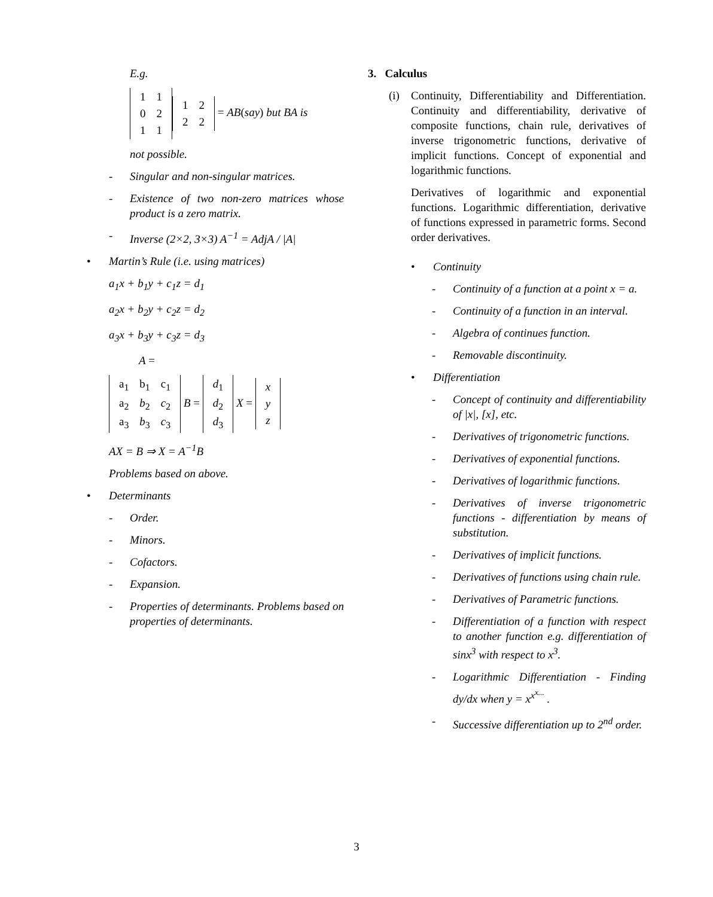E.g.
| 1 | 1 |
| 0 | 2 |
| 1 | 1 |
| 1 | 2 |
| 2 | 2 |
= AB(say) but BA is
not possible.
- Singular and non-singular matrices.
- Existence of two non-zero matrices whose product is a zero matrix.
- Inverse (2×2, 3×3) A<sup>−1</sup> = AdjA / |A|
• Martin’s Rule (i.e. using matrices)
a<sub>1</sub>x + b<sub>1</sub>y + c<sub>1</sub>z = d<sub>1</sub>
a<sub>2</sub>x + b<sub>2</sub>y + c<sub>2</sub>z = d<sub>2</sub>
a<sub>3</sub>x + b<sub>3</sub>y + c<sub>3</sub>z = d<sub>3</sub>
A =
| a<sub>1</sub> | b<sub>1</sub> | c<sub>1</sub> |
| a<sub>2</sub> | b<sub>2</sub> | c<sub>2</sub> |
| a<sub>3</sub> | b<sub>3</sub> | c<sub>3</sub> |
B =
| d<sub>1</sub> |
| d<sub>2</sub> |
| d<sub>3</sub> |
X =
| x |
| y |
| z |
AX = B ⇒ X = A<sup>−1</sup>B
Problems based on above.
• Determinants
- Order.
- Minors.
- Cofactors.
- Expansion.
- Properties of determinants. Problems based on properties of determinants.
3. Calculus
(i)
Continuity, Differentiability and Differentiation. Continuity and differentiability, derivative of composite functions, chain rule, derivatives of inverse trigonometric functions, derivative of implicit functions. Concept of exponential and logarithmic functions.
Derivatives of logarithmic and exponential functions. Logarithmic differentiation, derivative of functions expressed in parametric forms. Second order derivatives.
• Continuity
- Continuity of a function at a point x = a.
- Continuity of a function in an interval.
- Algebra of continues function.
- Removable discontinuity.
• Differentiation
- Concept of continuity and differentiability of |x|, [x], etc.
- Derivatives of trigonometric functions.
- Derivatives of exponential functions.
- Derivatives of logarithmic functions.
- Derivatives of inverse trigonometric functions - differentiation by means of substitution.
- Derivatives of implicit functions.
- Derivatives of functions using chain rule.
- Derivatives of Parametric functions.
- Differentiation of a function with respect to another function e.g. differentiation of sinx<sup>3</sup> with respect to x<sup>3</sup>.
- Logarithmic Differentiation - Finding dy/dx when y = x<sup>x<sup>x...</sup></sup> .
- Successive differentiation up to 2<sup>nd</sup> order.
3